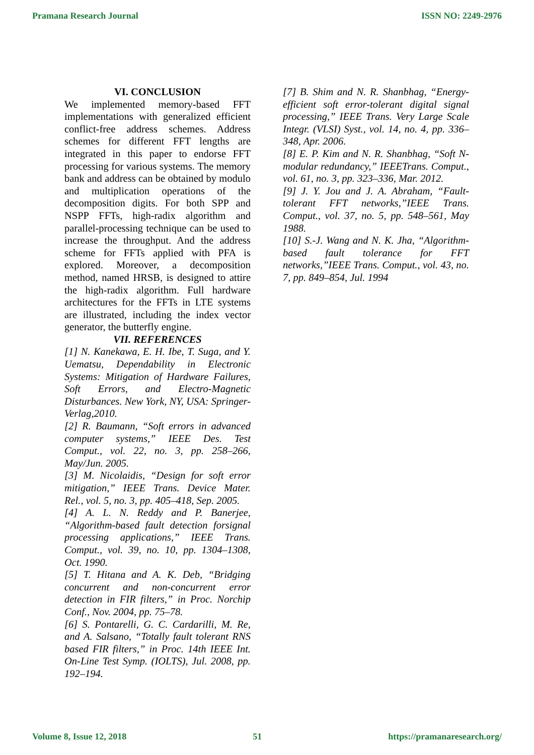Pramana Research Journal ISSN NO: 2249-2976
VI. CONCLUSION
We implemented memory-based FFT implementations with generalized efficient conflict-free address schemes. Address schemes for different FFT lengths are integrated in this paper to endorse FFT processing for various systems. The memory bank and address can be obtained by modulo and multiplication operations of the decomposition digits. For both SPP and NSPP FFTs, high-radix algorithm and parallel-processing technique can be used to increase the throughput. And the address scheme for FFTs applied with PFA is explored. Moreover, a decomposition method, named HRSB, is designed to attire the high-radix algorithm. Full hardware architectures for the FFTs in LTE systems are illustrated, including the index vector generator, the butterfly engine.
VII. REFERENCES
[1] N. Kanekawa, E. H. Ibe, T. Suga, and Y. Uematsu, Dependability in Electronic Systems: Mitigation of Hardware Failures, Soft Errors, and Electro-Magnetic Disturbances. New York, NY, USA: Springer-Verlag,2010.
[2] R. Baumann, “Soft errors in advanced computer systems,” IEEE Des. Test Comput., vol. 22, no. 3, pp. 258–266, May/Jun. 2005.
[3] M. Nicolaidis, “Design for soft error mitigation,” IEEE Trans. Device Mater. Rel., vol. 5, no. 3, pp. 405–418, Sep. 2005.
[4] A. L. N. Reddy and P. Banerjee, “Algorithm-based fault detection forsignal processing applications,” IEEE Trans. Comput., vol. 39, no. 10, pp. 1304–1308, Oct. 1990.
[5] T. Hitana and A. K. Deb, “Bridging concurrent and non-concurrent error detection in FIR filters,” in Proc. Norchip Conf., Nov. 2004, pp. 75–78.
[6] S. Pontarelli, G. C. Cardarilli, M. Re, and A. Salsano, “Totally fault tolerant RNS based FIR filters,” in Proc. 14th IEEE Int. On-Line Test Symp. (IOLTS), Jul. 2008, pp. 192–194.
[7] B. Shim and N. R. Shanbhag, “Energy-efficient soft error-tolerant digital signal processing,” IEEE Trans. Very Large Scale Integr. (VLSI) Syst., vol. 14, no. 4, pp. 336–348, Apr. 2006.
[8] E. P. Kim and N. R. Shanbhag, “Soft N-modular redundancy,” IEEETrans. Comput., vol. 61, no. 3, pp. 323–336, Mar. 2012.
[9] J. Y. Jou and J. A. Abraham, “Fault-tolerant FFT networks,”IEEE Trans. Comput., vol. 37, no. 5, pp. 548–561, May 1988.
[10] S.-J. Wang and N. K. Jha, “Algorithm-based fault tolerance for FFT networks,”IEEE Trans. Comput., vol. 43, no. 7, pp. 849–854, Jul. 1994
Volume 8, Issue 12, 2018 51 https://pramanaresearch.org/